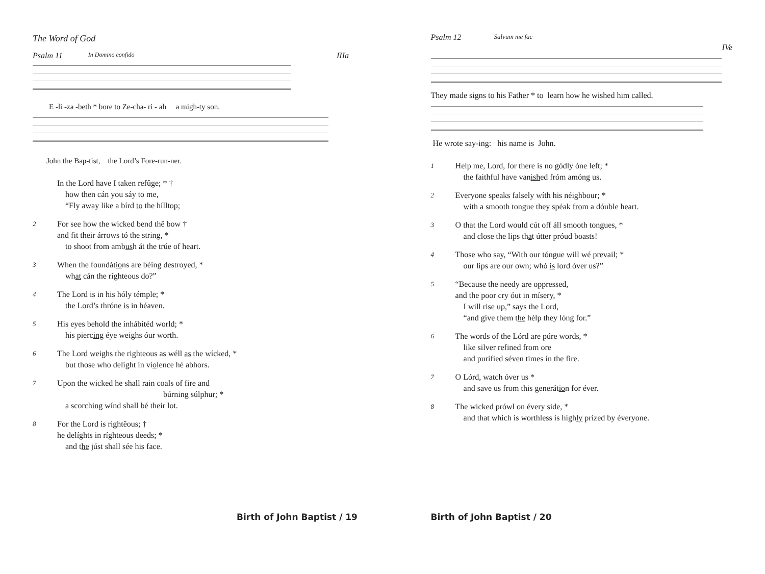The Word of God
Psalm 11 In Domino confido IIIa
E -li -za -beth * bore to Ze-cha- ri - ah a migh-ty son,
John the Bap-tist, the Lord’s Fore-run-ner.
In the Lord have I taken refûge; * †
how then cán you sáy to me,
“Fly away like a bírd to the hílltop;
2
For see how the wicked bend thê bow †
and fit their árrows tó the string, *
to shoot from ambush át the trúe of heart.
3
When the foundátions are béing destroyed, *
what cán the ríghteous do?”
4
The Lord is in his hóly témple; *
the Lord’s thróne is in héaven.
5
His eyes behold the inhábitéd world; *
his piercing éye weighs óur worth.
6
The Lord weighs the righteous as wéll as the wícked, *
but those who delight in víolence hé abhors.
7
Upon the wicked he shall rain coals of fire and
búrning súlphur; *
a scorching wínd shall bé their lot.
8
For the Lord is rightêous; †
he delíghts in ríghteous deeds; *
and the júst shall sée his face.
Birth of John Baptist / 19
Psalm 12 Salvum me fac
IVe
They made signs to his Father * to learn how he wished him called.
He wrote say-ing: his name is John.
1
Help me, Lord, for there is no gódly óne left; *
the faithful have vanished fróm amóng us.
2
Everyone speaks falsely wíth his néighbour; *
with a smooth tongue they spéak from a dóuble heart.
3
O that the Lord would cút off áll smooth tongues, *
and close the lips that útter próud boasts!
4
Those who say, “With our tóngue will wé prevail; *
our lips are our own; whó is lord óver us?”
5
“Because the needy are oppressed,
and the poor cry óut in mísery, *
I will rise up,” says the Lord,
“and give them the hélp they lóng for.”
6
The words of the Lórd are púre words, *
like silver refined from ore
and purified séven times ín the fire.
7
O Lórd, watch óver us *
and save us from this generátion for éver.
8
The wicked prówl on évery side, *
and that which is worthless is highly prízed by éveryone.
Birth of John Baptist / 20